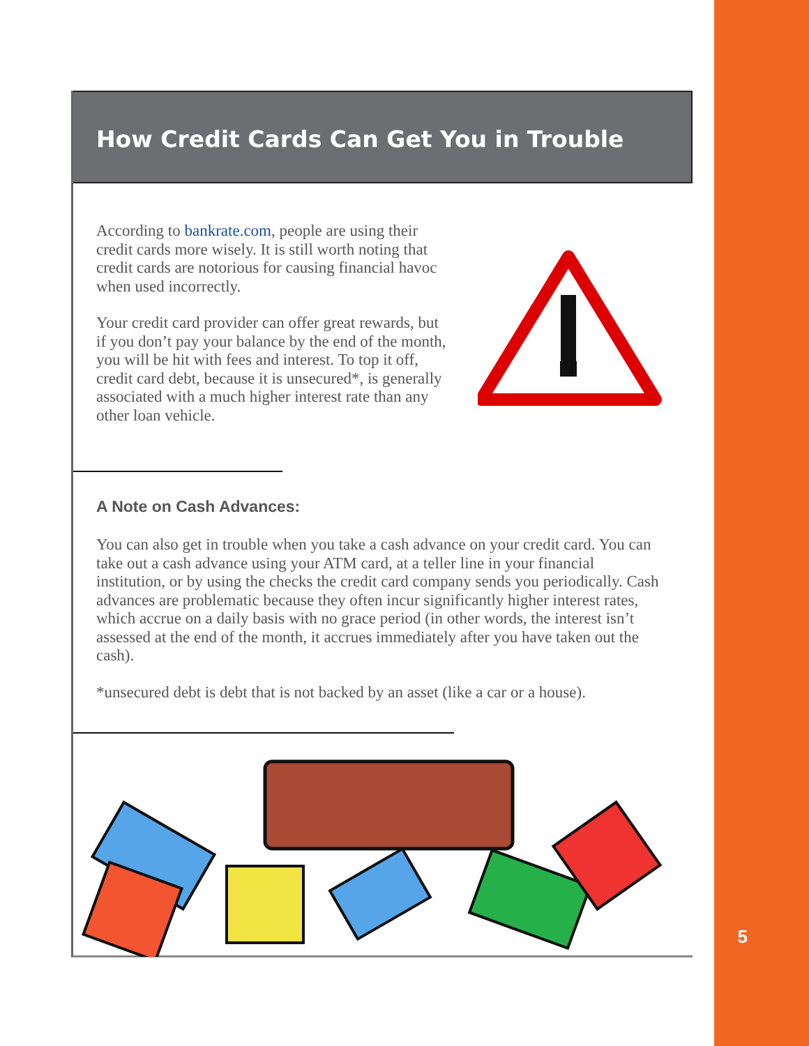5
How Credit Cards Can Get You in Trouble
According to bankrate.com, people are using their credit cards more wisely. It is still worth noting that credit cards are notorious for causing financial havoc when used incorrectly.
Your credit card provider can offer great rewards, but if you don’t pay your balance by the end of the month, you will be hit with fees and interest. To top it off, credit card debt, because it is unsecured*, is generally associated with a much higher interest rate than any other loan vehicle.
A Note on Cash Advances:
You can also get in trouble when you take a cash advance on your credit card. You can take out a cash advance using your ATM card, at a teller line in your financial institution, or by using the checks the credit card company sends you periodically. Cash advances are problematic because they often incur significantly higher interest rates, which accrue on a daily basis with no grace period (in other words, the interest isn’t assessed at the end of the month, it accrues immediately after you have taken out the cash).
*unsecured debt is debt that is not backed by an asset (like a car or a house).